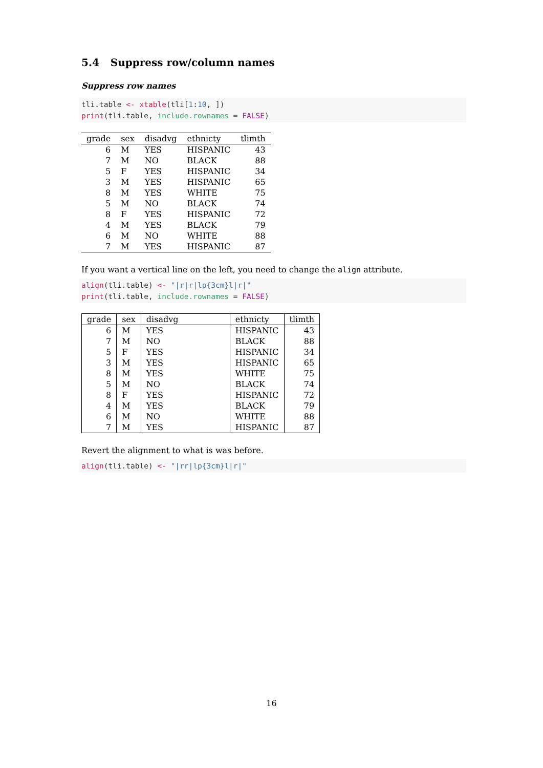5.4 Suppress row/column names
Suppress row names
tli.table <- xtable(tli[1:10, ])
print(tli.table, include.rownames = FALSE)
| grade | sex | disadvg | ethnicty | tlimth |
| --- | --- | --- | --- | --- |
| 6 | M | YES | HISPANIC | 43 |
| 7 | M | NO | BLACK | 88 |
| 5 | F | YES | HISPANIC | 34 |
| 3 | M | YES | HISPANIC | 65 |
| 8 | M | YES | WHITE | 75 |
| 5 | M | NO | BLACK | 74 |
| 8 | F | YES | HISPANIC | 72 |
| 4 | M | YES | BLACK | 79 |
| 6 | M | NO | WHITE | 88 |
| 7 | M | YES | HISPANIC | 87 |
If you want a vertical line on the left, you need to change the align attribute.
align(tli.table) <- "|r|r|lp{3cm}l|r|"
print(tli.table, include.rownames = FALSE)
| grade | sex | disadvg | ethnicty | tlimth |
| --- | --- | --- | --- | --- |
| 6 | M | YES | HISPANIC | 43 |
| 7 | M | NO | BLACK | 88 |
| 5 | F | YES | HISPANIC | 34 |
| 3 | M | YES | HISPANIC | 65 |
| 8 | M | YES | WHITE | 75 |
| 5 | M | NO | BLACK | 74 |
| 8 | F | YES | HISPANIC | 72 |
| 4 | M | YES | BLACK | 79 |
| 6 | M | NO | WHITE | 88 |
| 7 | M | YES | HISPANIC | 87 |
Revert the alignment to what is was before.
align(tli.table) <- "|rr|lp{3cm}l|r|"
16